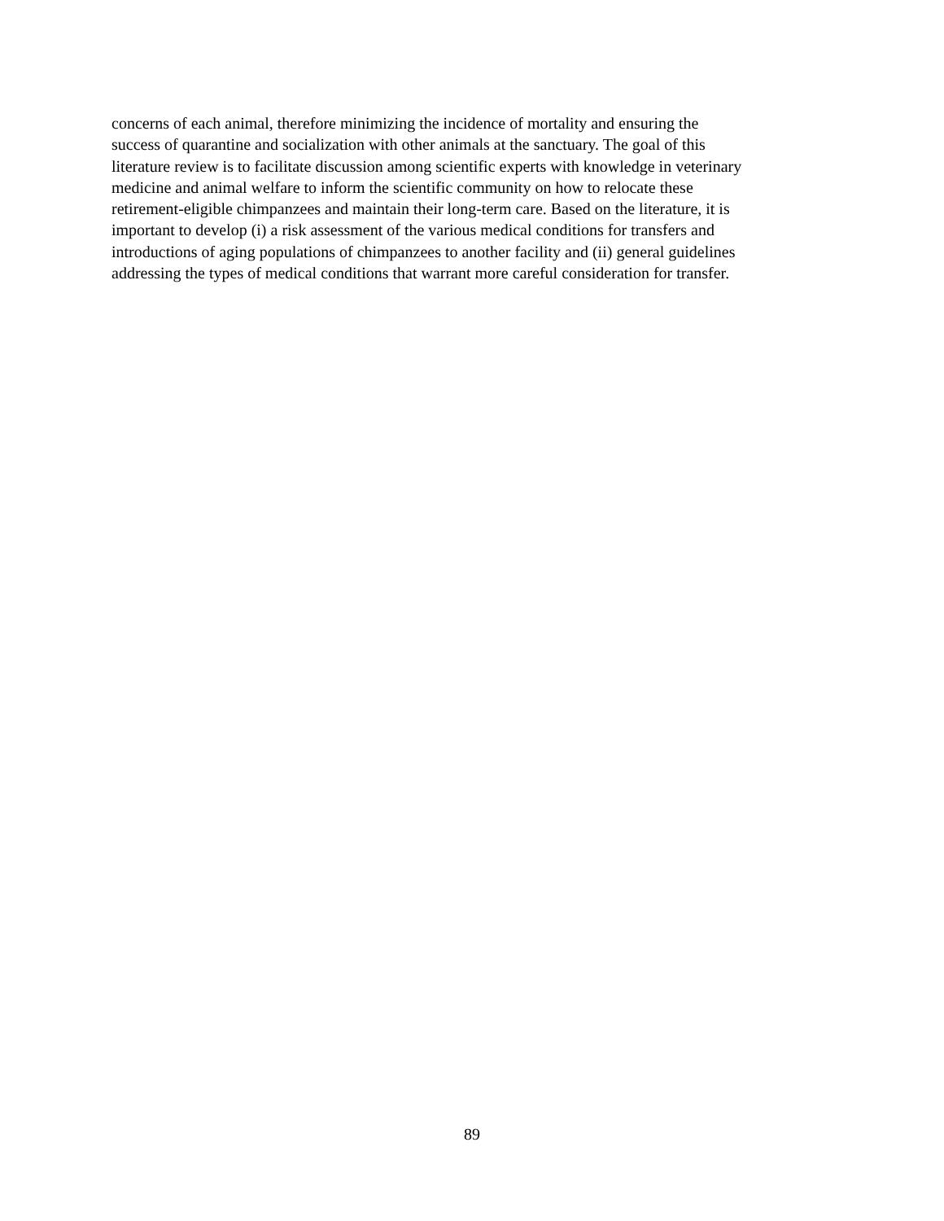concerns of each animal, therefore minimizing the incidence of mortality and ensuring the
success of quarantine and socialization with other animals at the sanctuary. The goal of this
literature review is to facilitate discussion among scientific experts with knowledge in veterinary
medicine and animal welfare to inform the scientific community on how to relocate these
retirement-eligible chimpanzees and maintain their long-term care. Based on the literature, it is
important to develop (i) a risk assessment of the various medical conditions for transfers and
introductions of aging populations of chimpanzees to another facility and (ii) general guidelines
addressing the types of medical conditions that warrant more careful consideration for transfer.
89